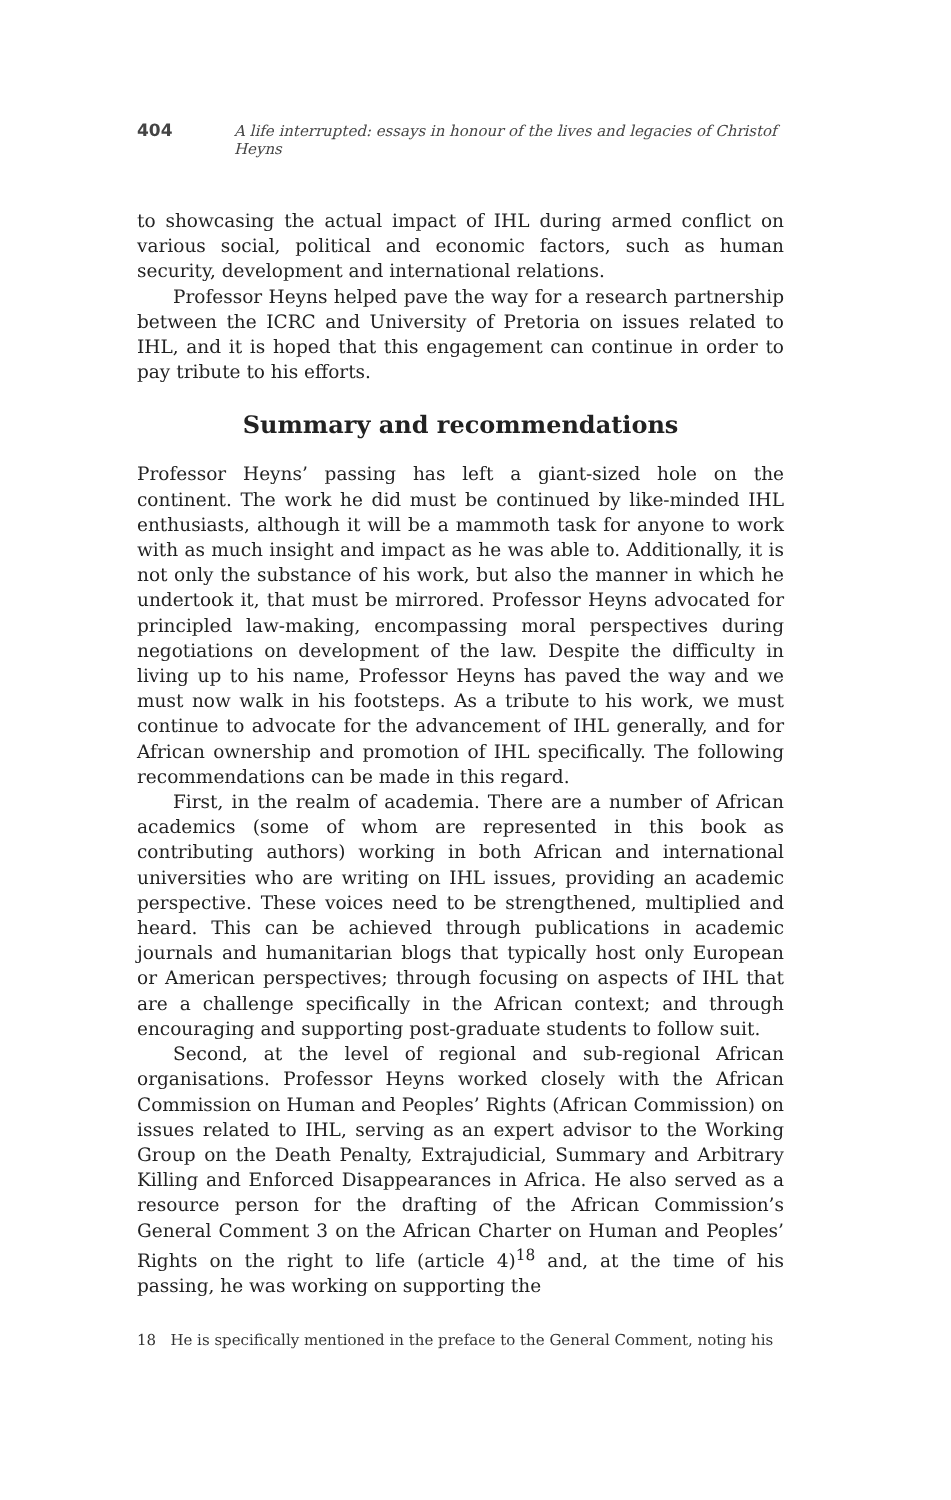404 A life interrupted: essays in honour of the lives and legacies of Christof Heyns
to showcasing the actual impact of IHL during armed conflict on various social, political and economic factors, such as human security, development and international relations.
Professor Heyns helped pave the way for a research partnership between the ICRC and University of Pretoria on issues related to IHL, and it is hoped that this engagement can continue in order to pay tribute to his efforts.
Summary and recommendations
Professor Heyns’ passing has left a giant-sized hole on the continent. The work he did must be continued by like-minded IHL enthusiasts, although it will be a mammoth task for anyone to work with as much insight and impact as he was able to. Additionally, it is not only the substance of his work, but also the manner in which he undertook it, that must be mirrored. Professor Heyns advocated for principled law-making, encompassing moral perspectives during negotiations on development of the law. Despite the difficulty in living up to his name, Professor Heyns has paved the way and we must now walk in his footsteps. As a tribute to his work, we must continue to advocate for the advancement of IHL generally, and for African ownership and promotion of IHL specifically. The following recommendations can be made in this regard.
First, in the realm of academia. There are a number of African academics (some of whom are represented in this book as contributing authors) working in both African and international universities who are writing on IHL issues, providing an academic perspective. These voices need to be strengthened, multiplied and heard. This can be achieved through publications in academic journals and humanitarian blogs that typically host only European or American perspectives; through focusing on aspects of IHL that are a challenge specifically in the African context; and through encouraging and supporting post-graduate students to follow suit.
Second, at the level of regional and sub-regional African organisations. Professor Heyns worked closely with the African Commission on Human and Peoples’ Rights (African Commission) on issues related to IHL, serving as an expert advisor to the Working Group on the Death Penalty, Extrajudicial, Summary and Arbitrary Killing and Enforced Disappearances in Africa. He also served as a resource person for the drafting of the African Commission’s General Comment 3 on the African Charter on Human and Peoples’ Rights on the right to life (article 4)<sup>18</sup> and, at the time of his passing, he was working on supporting the
18 He is specifically mentioned in the preface to the General Comment, noting his